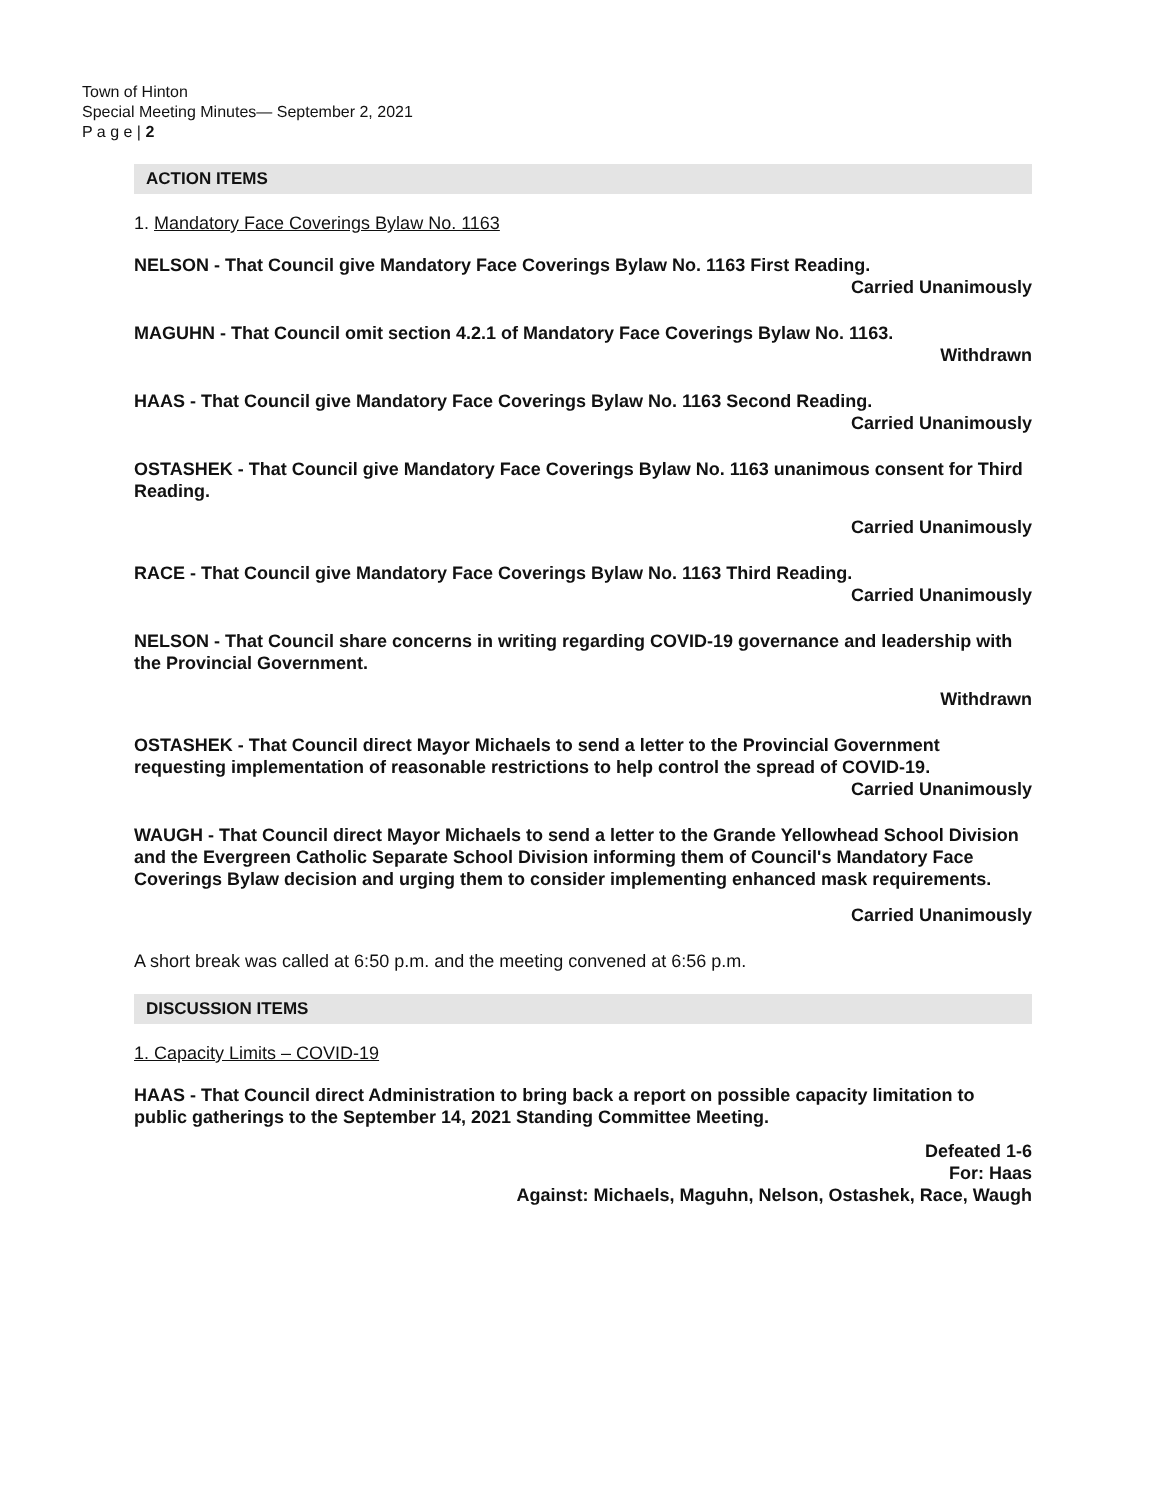Town of Hinton
Special Meeting Minutes— September 2, 2021
P a g e | 2
ACTION ITEMS
1. Mandatory Face Coverings Bylaw No. 1163
NELSON - That Council give Mandatory Face Coverings Bylaw No. 1163 First Reading.
Carried Unanimously
MAGUHN - That Council omit section 4.2.1 of Mandatory Face Coverings Bylaw No. 1163.
Withdrawn
HAAS - That Council give Mandatory Face Coverings Bylaw No. 1163 Second Reading.
Carried Unanimously
OSTASHEK - That Council give Mandatory Face Coverings Bylaw No. 1163 unanimous consent for Third Reading.
Carried Unanimously
RACE - That Council give Mandatory Face Coverings Bylaw No. 1163 Third Reading.
Carried Unanimously
NELSON - That Council share concerns in writing regarding COVID-19 governance and leadership with the Provincial Government.
Withdrawn
OSTASHEK - That Council direct Mayor Michaels to send a letter to the Provincial Government requesting implementation of reasonable restrictions to help control the spread of COVID-19.
Carried Unanimously
WAUGH - That Council direct Mayor Michaels to send a letter to the Grande Yellowhead School Division and the Evergreen Catholic Separate School Division informing them of Council's Mandatory Face Coverings Bylaw decision and urging them to consider implementing enhanced mask requirements.
Carried Unanimously
A short break was called at 6:50 p.m. and the meeting convened at 6:56 p.m.
DISCUSSION ITEMS
1. Capacity Limits – COVID-19
HAAS - That Council direct Administration to bring back a report on possible capacity limitation to public gatherings to the September 14, 2021 Standing Committee Meeting.
Defeated 1-6
For: Haas
Against: Michaels, Maguhn, Nelson, Ostashek, Race, Waugh